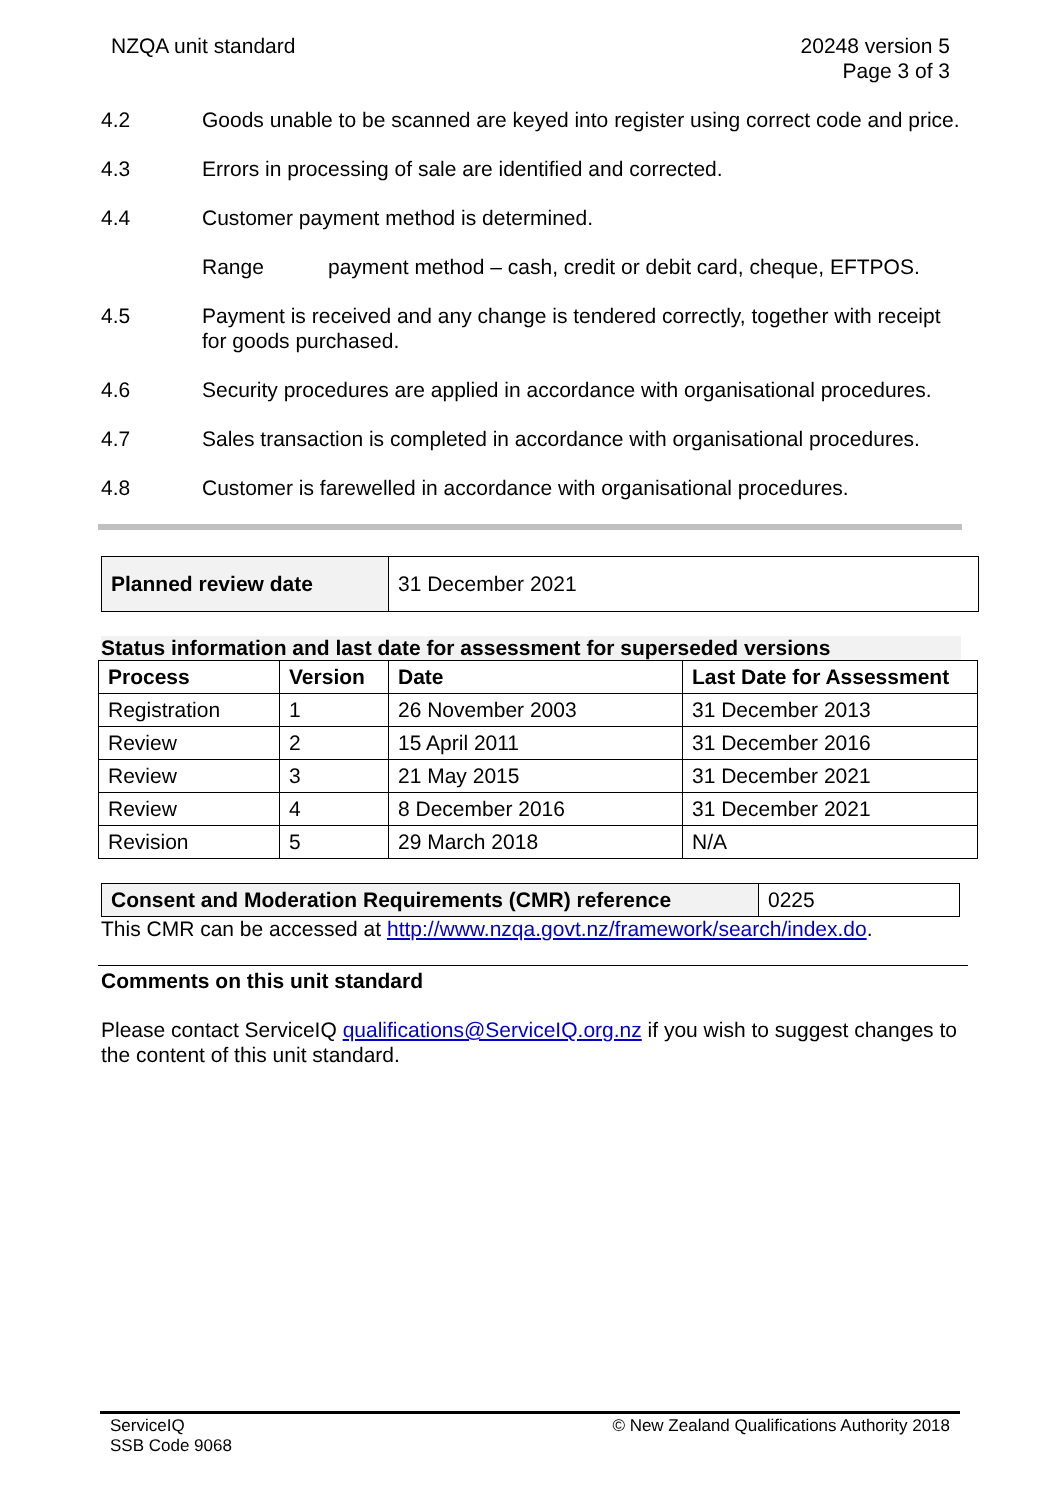NZQA unit standard 20248 version 5
Page 3 of 3
4.2 Goods unable to be scanned are keyed into register using correct code and price.
4.3 Errors in processing of sale are identified and corrected.
4.4 Customer payment method is determined.
Range payment method – cash, credit or debit card, cheque, EFTPOS.
4.5 Payment is received and any change is tendered correctly, together with receipt for goods purchased.
4.6 Security procedures are applied in accordance with organisational procedures.
4.7 Sales transaction is completed in accordance with organisational procedures.
4.8 Customer is farewelled in accordance with organisational procedures.
| Planned review date | 31 December 2021 |
Status information and last date for assessment for superseded versions
| Process | Version | Date | Last Date for Assessment |
| --- | --- | --- | --- |
| Registration | 1 | 26 November 2003 | 31 December 2013 |
| Review | 2 | 15 April 2011 | 31 December 2016 |
| Review | 3 | 21 May 2015 | 31 December 2021 |
| Review | 4 | 8 December 2016 | 31 December 2021 |
| Revision | 5 | 29 March 2018 | N/A |
| Consent and Moderation Requirements (CMR) reference | 0225 |
This CMR can be accessed at http://www.nzqa.govt.nz/framework/search/index.do.
Comments on this unit standard
Please contact ServiceIQ qualifications@ServiceIQ.org.nz if you wish to suggest changes to the content of this unit standard.
ServiceIQ
SSB Code 9068
© New Zealand Qualifications Authority 2018